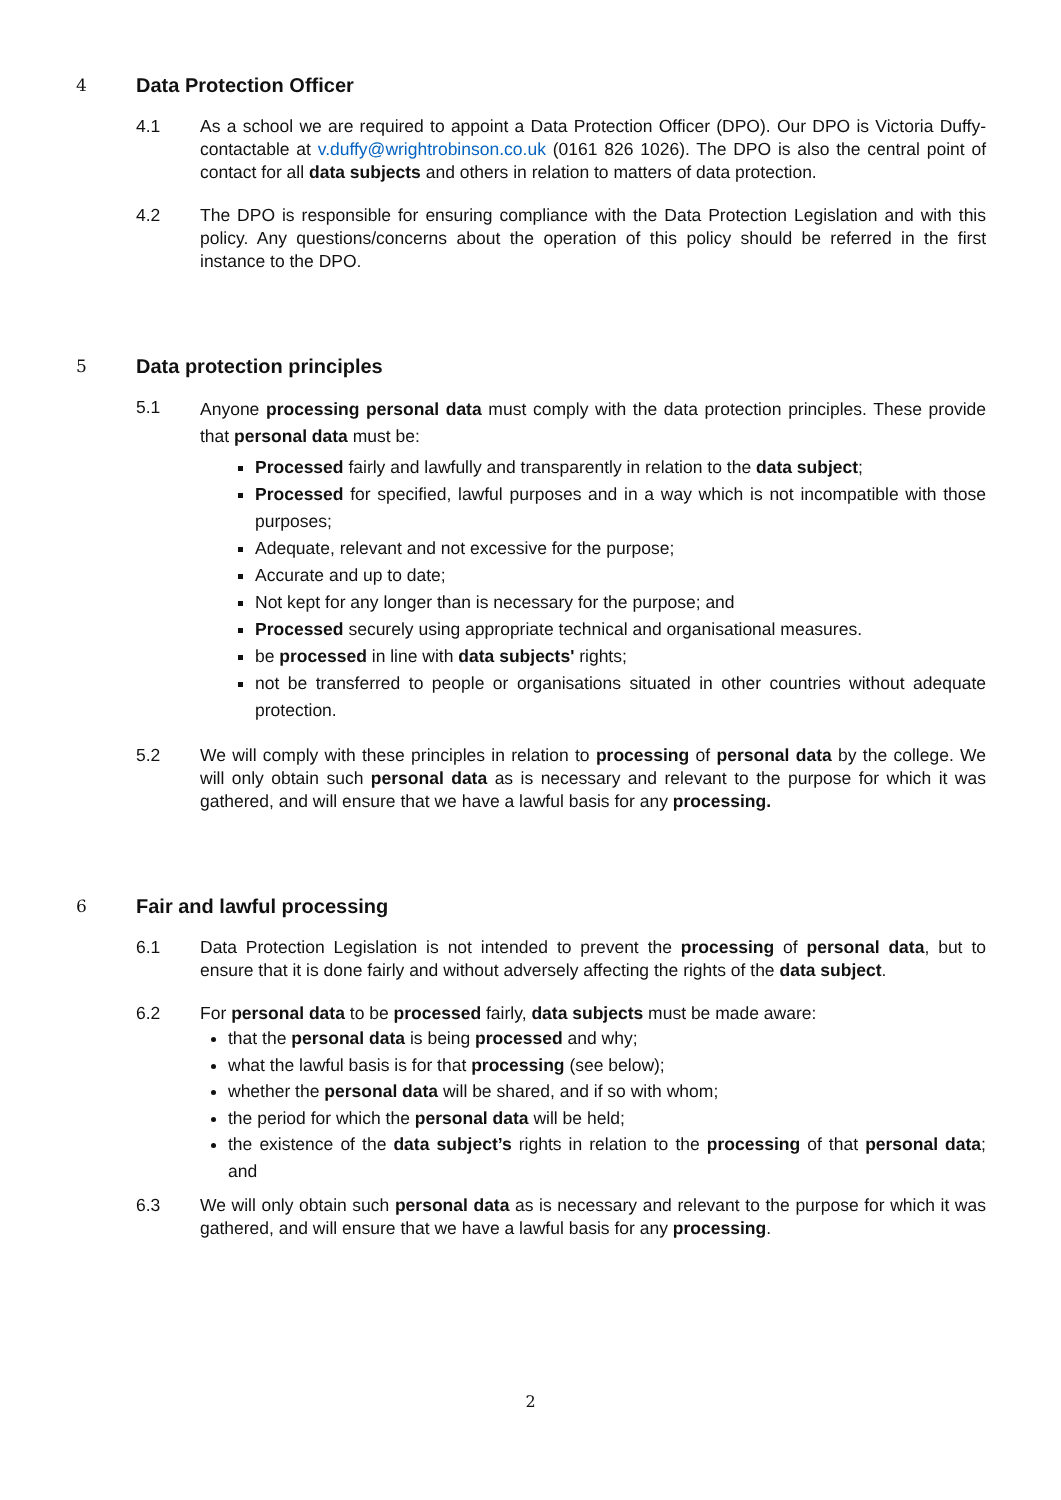4 Data Protection Officer
4.1 As a school we are required to appoint a Data Protection Officer (DPO). Our DPO is Victoria Duffy- contactable at v.duffy@wrightrobinson.co.uk (0161 826 1026). The DPO is also the central point of contact for all data subjects and others in relation to matters of data protection.
4.2 The DPO is responsible for ensuring compliance with the Data Protection Legislation and with this policy. Any questions/concerns about the operation of this policy should be referred in the first instance to the DPO.
5 Data protection principles
5.1 Anyone processing personal data must comply with the data protection principles. These provide that personal data must be:
Processed fairly and lawfully and transparently in relation to the data subject;
Processed for specified, lawful purposes and in a way which is not incompatible with those purposes;
Adequate, relevant and not excessive for the purpose;
Accurate and up to date;
Not kept for any longer than is necessary for the purpose; and
Processed securely using appropriate technical and organisational measures.
be processed in line with data subjects' rights;
not be transferred to people or organisations situated in other countries without adequate protection.
5.2 We will comply with these principles in relation to processing of personal data by the college. We will only obtain such personal data as is necessary and relevant to the purpose for which it was gathered, and will ensure that we have a lawful basis for any processing.
6 Fair and lawful processing
6.1 Data Protection Legislation is not intended to prevent the processing of personal data, but to ensure that it is done fairly and without adversely affecting the rights of the data subject.
6.2 For personal data to be processed fairly, data subjects must be made aware:
that the personal data is being processed and why;
what the lawful basis is for that processing (see below);
whether the personal data will be shared, and if so with whom;
the period for which the personal data will be held;
the existence of the data subject’s rights in relation to the processing of that personal data; and
6.3 We will only obtain such personal data as is necessary and relevant to the purpose for which it was gathered, and will ensure that we have a lawful basis for any processing.
2